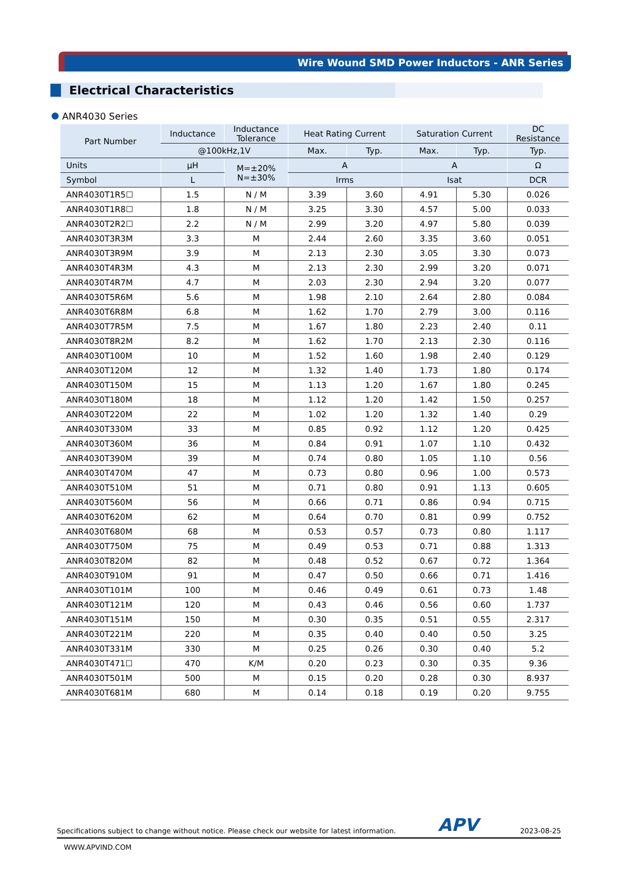Wire Wound SMD Power Inductors - ANR Series
Electrical Characteristics
ANR4030 Series
| Part Number | Inductance | Inductance Tolerance | Heat Rating Current | | Saturation Current | | DC Resistance |
| --- | --- | --- | --- | --- | --- | --- | --- |
| | @100kHz,1V | | Max. | Typ. | Max. | Typ. | Typ. |
| Units | µH | M=±20% N=±30% | A | | A | | Ω |
| Symbol | L | | Irms | | Isat | | DCR |
| ANR4030T1R5☐ | 1.5 | N / M | 3.39 | 3.60 | 4.91 | 5.30 | 0.026 |
| ANR4030T1R8☐ | 1.8 | N / M | 3.25 | 3.30 | 4.57 | 5.00 | 0.033 |
| ANR4030T2R2☐ | 2.2 | N / M | 2.99 | 3.20 | 4.97 | 5.80 | 0.039 |
| ANR4030T3R3M | 3.3 | M | 2.44 | 2.60 | 3.35 | 3.60 | 0.051 |
| ANR4030T3R9M | 3.9 | M | 2.13 | 2.30 | 3.05 | 3.30 | 0.073 |
| ANR4030T4R3M | 4.3 | M | 2.13 | 2.30 | 2.99 | 3.20 | 0.071 |
| ANR4030T4R7M | 4.7 | M | 2.03 | 2.30 | 2.94 | 3.20 | 0.077 |
| ANR4030T5R6M | 5.6 | M | 1.98 | 2.10 | 2.64 | 2.80 | 0.084 |
| ANR4030T6R8M | 6.8 | M | 1.62 | 1.70 | 2.79 | 3.00 | 0.116 |
| ANR4030T7R5M | 7.5 | M | 1.67 | 1.80 | 2.23 | 2.40 | 0.11 |
| ANR4030T8R2M | 8.2 | M | 1.62 | 1.70 | 2.13 | 2.30 | 0.116 |
| ANR4030T100M | 10 | M | 1.52 | 1.60 | 1.98 | 2.40 | 0.129 |
| ANR4030T120M | 12 | M | 1.32 | 1.40 | 1.73 | 1.80 | 0.174 |
| ANR4030T150M | 15 | M | 1.13 | 1.20 | 1.67 | 1.80 | 0.245 |
| ANR4030T180M | 18 | M | 1.12 | 1.20 | 1.42 | 1.50 | 0.257 |
| ANR4030T220M | 22 | M | 1.02 | 1.20 | 1.32 | 1.40 | 0.29 |
| ANR4030T330M | 33 | M | 0.85 | 0.92 | 1.12 | 1.20 | 0.425 |
| ANR4030T360M | 36 | M | 0.84 | 0.91 | 1.07 | 1.10 | 0.432 |
| ANR4030T390M | 39 | M | 0.74 | 0.80 | 1.05 | 1.10 | 0.56 |
| ANR4030T470M | 47 | M | 0.73 | 0.80 | 0.96 | 1.00 | 0.573 |
| ANR4030T510M | 51 | M | 0.71 | 0.80 | 0.91 | 1.13 | 0.605 |
| ANR4030T560M | 56 | M | 0.66 | 0.71 | 0.86 | 0.94 | 0.715 |
| ANR4030T620M | 62 | M | 0.64 | 0.70 | 0.81 | 0.99 | 0.752 |
| ANR4030T680M | 68 | M | 0.53 | 0.57 | 0.73 | 0.80 | 1.117 |
| ANR4030T750M | 75 | M | 0.49 | 0.53 | 0.71 | 0.88 | 1.313 |
| ANR4030T820M | 82 | M | 0.48 | 0.52 | 0.67 | 0.72 | 1.364 |
| ANR4030T910M | 91 | M | 0.47 | 0.50 | 0.66 | 0.71 | 1.416 |
| ANR4030T101M | 100 | M | 0.46 | 0.49 | 0.61 | 0.73 | 1.48 |
| ANR4030T121M | 120 | M | 0.43 | 0.46 | 0.56 | 0.60 | 1.737 |
| ANR4030T151M | 150 | M | 0.30 | 0.35 | 0.51 | 0.55 | 2.317 |
| ANR4030T221M | 220 | M | 0.35 | 0.40 | 0.40 | 0.50 | 3.25 |
| ANR4030T331M | 330 | M | 0.25 | 0.26 | 0.30 | 0.40 | 5.2 |
| ANR4030T471☐ | 470 | K/M | 0.20 | 0.23 | 0.30 | 0.35 | 9.36 |
| ANR4030T501M | 500 | M | 0.15 | 0.20 | 0.28 | 0.30 | 8.937 |
| ANR4030T681M | 680 | M | 0.14 | 0.18 | 0.19 | 0.20 | 9.755 |
Specifications subject to change without notice. Please check our website for latest information. APV 2023-08-25
WWW.APVIND.COM